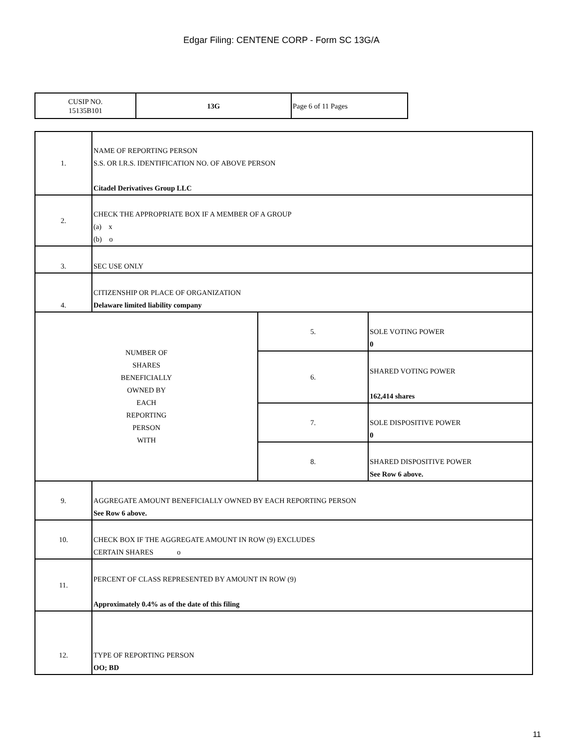Edgar Filing: CENTENE CORP - Form SC 13G/A
| CUSIP NO. 15135B101 | 13G | Page 6 of 11 Pages |
| 1. | NAME OF REPORTING PERSON S.S. OR I.R.S. IDENTIFICATION NO. OF ABOVE PERSON Citadel Derivatives Group LLC | | |
| 2. | CHECK THE APPROPRIATE BOX IF A MEMBER OF A GROUP (a) x (b) o | | |
| 3. | SEC USE ONLY | | |
| 4. | CITIZENSHIP OR PLACE OF ORGANIZATION Delaware limited liability company | | |
| NUMBER OF SHARES BENEFICIALLY OWNED BY EACH REPORTING PERSON WITH | | 5. | SOLE VOTING POWER 0 |
| | | 6. | SHARED VOTING POWER 162,414 shares |
| | | 7. | SOLE DISPOSITIVE POWER 0 |
| | | 8. | SHARED DISPOSITIVE POWER See Row 6 above. |
| 9. | AGGREGATE AMOUNT BENEFICIALLY OWNED BY EACH REPORTING PERSON See Row 6 above. | | |
| 10. | CHECK BOX IF THE AGGREGATE AMOUNT IN ROW (9) EXCLUDES CERTAIN SHARES o | | |
| 11. | PERCENT OF CLASS REPRESENTED BY AMOUNT IN ROW (9) Approximately 0.4% as of the date of this filing | | |
| 12. | TYPE OF REPORTING PERSON OO; BD | | |
11